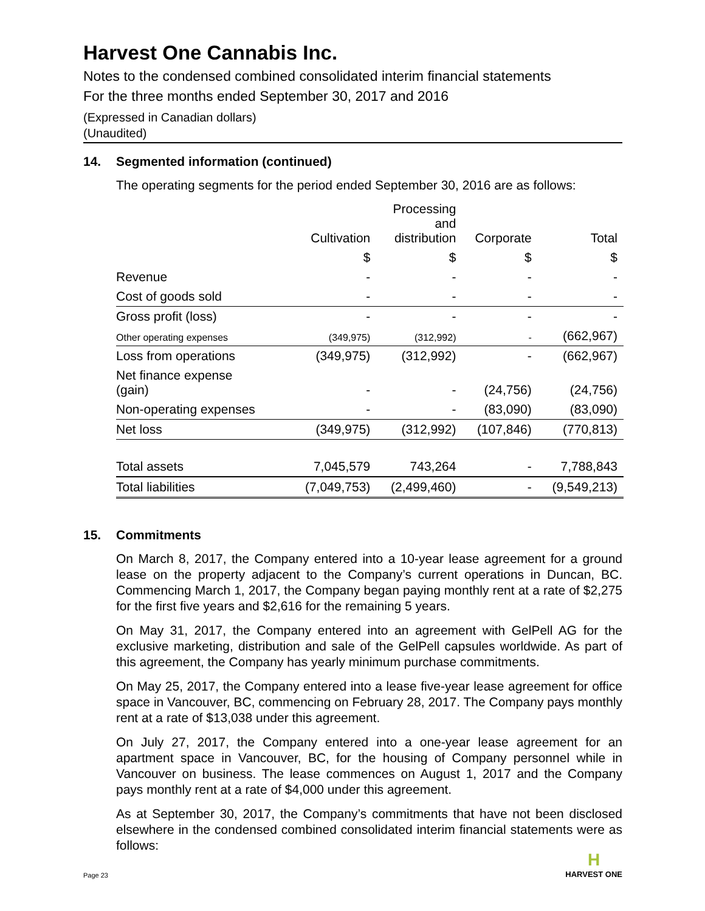Harvest One Cannabis Inc.
Notes to the condensed combined consolidated interim financial statements
For the three months ended September 30, 2017 and 2016
(Expressed in Canadian dollars)
(Unaudited)
14. Segmented information (continued)
The operating segments for the period ended September 30, 2016 are as follows:
| | Cultivation | Processing and distribution | Corporate | Total |
| --- | --- | --- | --- | --- |
| | $ | $ | $ | $ |
| Revenue | - | - | - | - |
| Cost of goods sold | - | - | - | - |
| Gross profit (loss) | - | - | - | - |
| Other operating expenses | (349,975) | (312,992) | - | (662,967) |
| Loss from operations | (349,975) | (312,992) | - | (662,967) |
| Net finance expense (gain) | - | - | (24,756) | (24,756) |
| Non-operating expenses | - | - | (83,090) | (83,090) |
| Net loss | (349,975) | (312,992) | (107,846) | (770,813) |
| Total assets | 7,045,579 | 743,264 | - | 7,788,843 |
| Total liabilities | (7,049,753) | (2,499,460) | - | (9,549,213) |
15. Commitments
On March 8, 2017, the Company entered into a 10-year lease agreement for a ground lease on the property adjacent to the Company’s current operations in Duncan, BC. Commencing March 1, 2017, the Company began paying monthly rent at a rate of $2,275 for the first five years and $2,616 for the remaining 5 years.
On May 31, 2017, the Company entered into an agreement with GelPell AG for the exclusive marketing, distribution and sale of the GelPell capsules worldwide. As part of this agreement, the Company has yearly minimum purchase commitments.
On May 25, 2017, the Company entered into a lease five-year lease agreement for office space in Vancouver, BC, commencing on February 28, 2017. The Company pays monthly rent at a rate of $13,038 under this agreement.
On July 27, 2017, the Company entered into a one-year lease agreement for an apartment space in Vancouver, BC, for the housing of Company personnel while in Vancouver on business. The lease commences on August 1, 2017 and the Company pays monthly rent at a rate of $4,000 under this agreement.
As at September 30, 2017, the Company’s commitments that have not been disclosed elsewhere in the condensed combined consolidated interim financial statements were as follows:
Page 23
H
HARVEST ONE